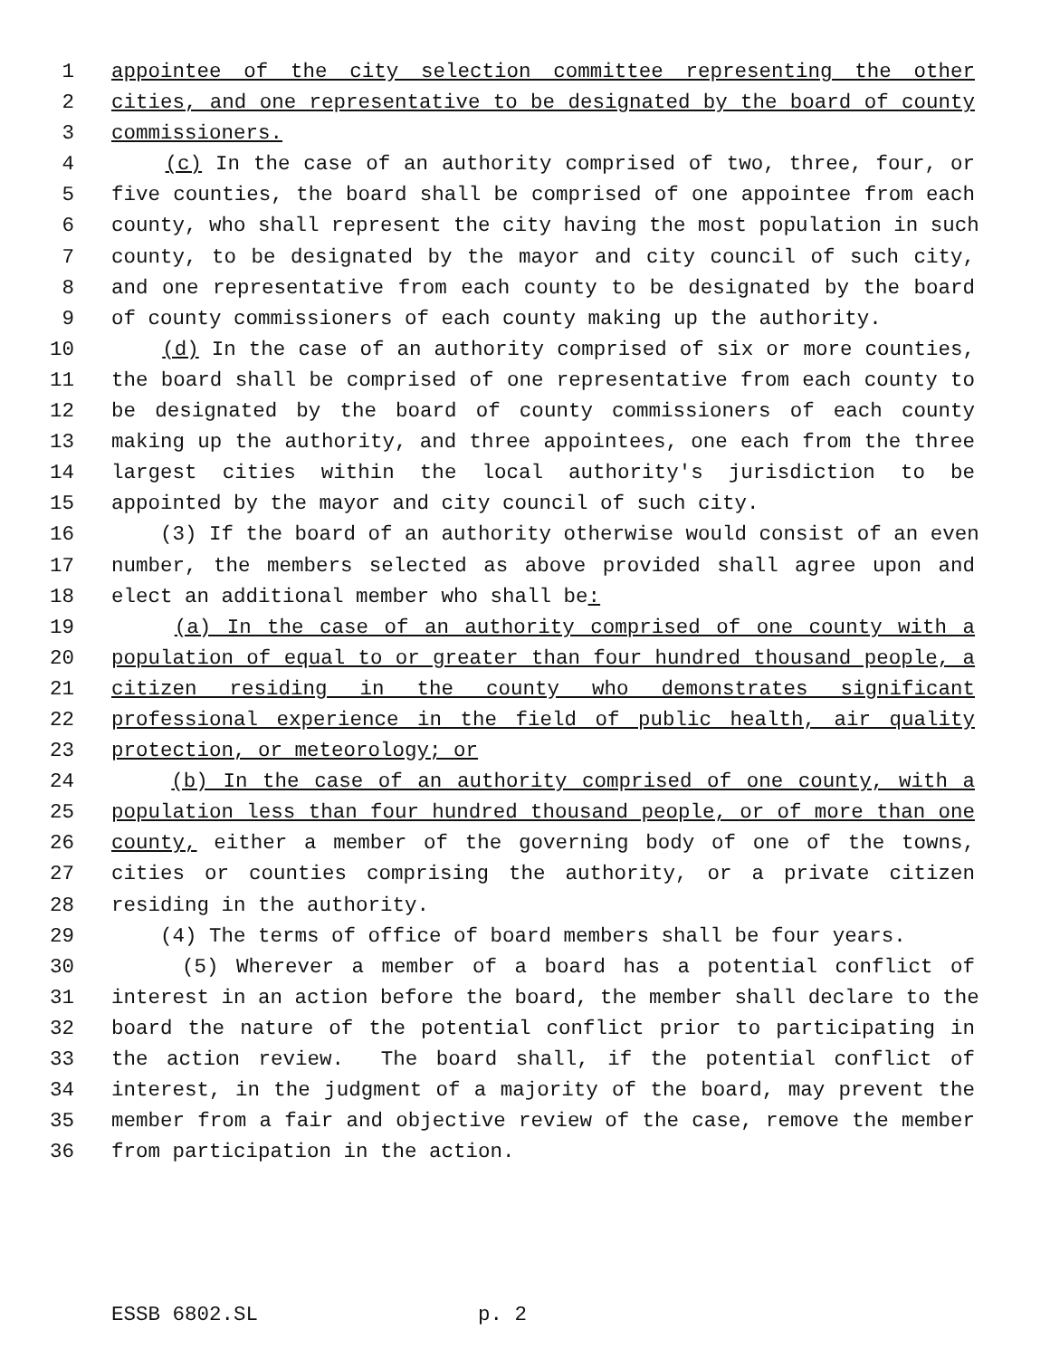1 appointee of the city selection committee representing the other
2 cities, and one representative to be designated by the board of county
3 commissioners.
4 (c) In the case of an authority comprised of two, three, four, or
5 five counties, the board shall be comprised of one appointee from each
6 county, who shall represent the city having the most population in such
7 county, to be designated by the mayor and city council of such city,
8 and one representative from each county to be designated by the board
9 of county commissioners of each county making up the authority.
10 (d) In the case of an authority comprised of six or more counties,
11 the board shall be comprised of one representative from each county to
12 be designated by the board of county commissioners of each county
13 making up the authority, and three appointees, one each from the three
14 largest cities within the local authority's jurisdiction to be
15 appointed by the mayor and city council of such city.
16 (3) If the board of an authority otherwise would consist of an even
17 number, the members selected as above provided shall agree upon and
18 elect an additional member who shall be:
19 (a) In the case of an authority comprised of one county with a
20 population of equal to or greater than four hundred thousand people, a
21 citizen residing in the county who demonstrates significant
22 professional experience in the field of public health, air quality
23 protection, or meteorology; or
24 (b) In the case of an authority comprised of one county, with a
25 population less than four hundred thousand people, or of more than one
26 county, either a member of the governing body of one of the towns,
27 cities or counties comprising the authority, or a private citizen
28 residing in the authority.
29 (4) The terms of office of board members shall be four years.
30 (5) Wherever a member of a board has a potential conflict of
31 interest in an action before the board, the member shall declare to the
32 board the nature of the potential conflict prior to participating in
33 the action review. The board shall, if the potential conflict of
34 interest, in the judgment of a majority of the board, may prevent the
35 member from a fair and objective review of the case, remove the member
36 from participation in the action.
ESSB 6802.SL p. 2